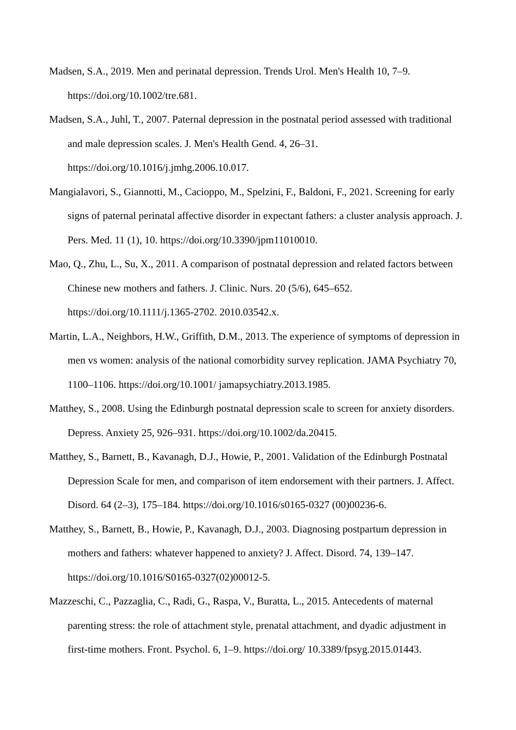Madsen, S.A., 2019. Men and perinatal depression. Trends Urol. Men's Health 10, 7–9.
https://doi.org/10.1002/tre.681.
Madsen, S.A., Juhl, T., 2007. Paternal depression in the postnatal period assessed with traditional and male depression scales. J. Men's Health Gend. 4, 26–31.
https://doi.org/10.1016/j.jmhg.2006.10.017.
Mangialavori, S., Giannotti, M., Cacioppo, M., Spelzini, F., Baldoni, F., 2021. Screening for early signs of paternal perinatal affective disorder in expectant fathers: a cluster analysis approach. J. Pers. Med. 11 (1), 10. https://doi.org/10.3390/jpm11010010.
Mao, Q., Zhu, L., Su, X., 2011. A comparison of postnatal depression and related factors between Chinese new mothers and fathers. J. Clinic. Nurs. 20 (5/6), 645–652.
https://doi.org/10.1111/j.1365-2702. 2010.03542.x.
Martin, L.A., Neighbors, H.W., Griffith, D.M., 2013. The experience of symptoms of depression in men vs women: analysis of the national comorbidity survey replication. JAMA Psychiatry 70, 1100–1106. https://doi.org/10.1001/ jamapsychiatry.2013.1985.
Matthey, S., 2008. Using the Edinburgh postnatal depression scale to screen for anxiety disorders. Depress. Anxiety 25, 926–931. https://doi.org/10.1002/da.20415.
Matthey, S., Barnett, B., Kavanagh, D.J., Howie, P., 2001. Validation of the Edinburgh Postnatal Depression Scale for men, and comparison of item endorsement with their partners. J. Affect. Disord. 64 (2–3), 175–184. https://doi.org/10.1016/s0165-0327 (00)00236-6.
Matthey, S., Barnett, B., Howie, P., Kavanagh, D.J., 2003. Diagnosing postpartum depression in mothers and fathers: whatever happened to anxiety? J. Affect. Disord. 74, 139–147.
https://doi.org/10.1016/S0165-0327(02)00012-5.
Mazzeschi, C., Pazzaglia, C., Radi, G., Raspa, V., Buratta, L., 2015. Antecedents of maternal parenting stress: the role of attachment style, prenatal attachment, and dyadic adjustment in first-time mothers. Front. Psychol. 6, 1–9. https://doi.org/ 10.3389/fpsyg.2015.01443.